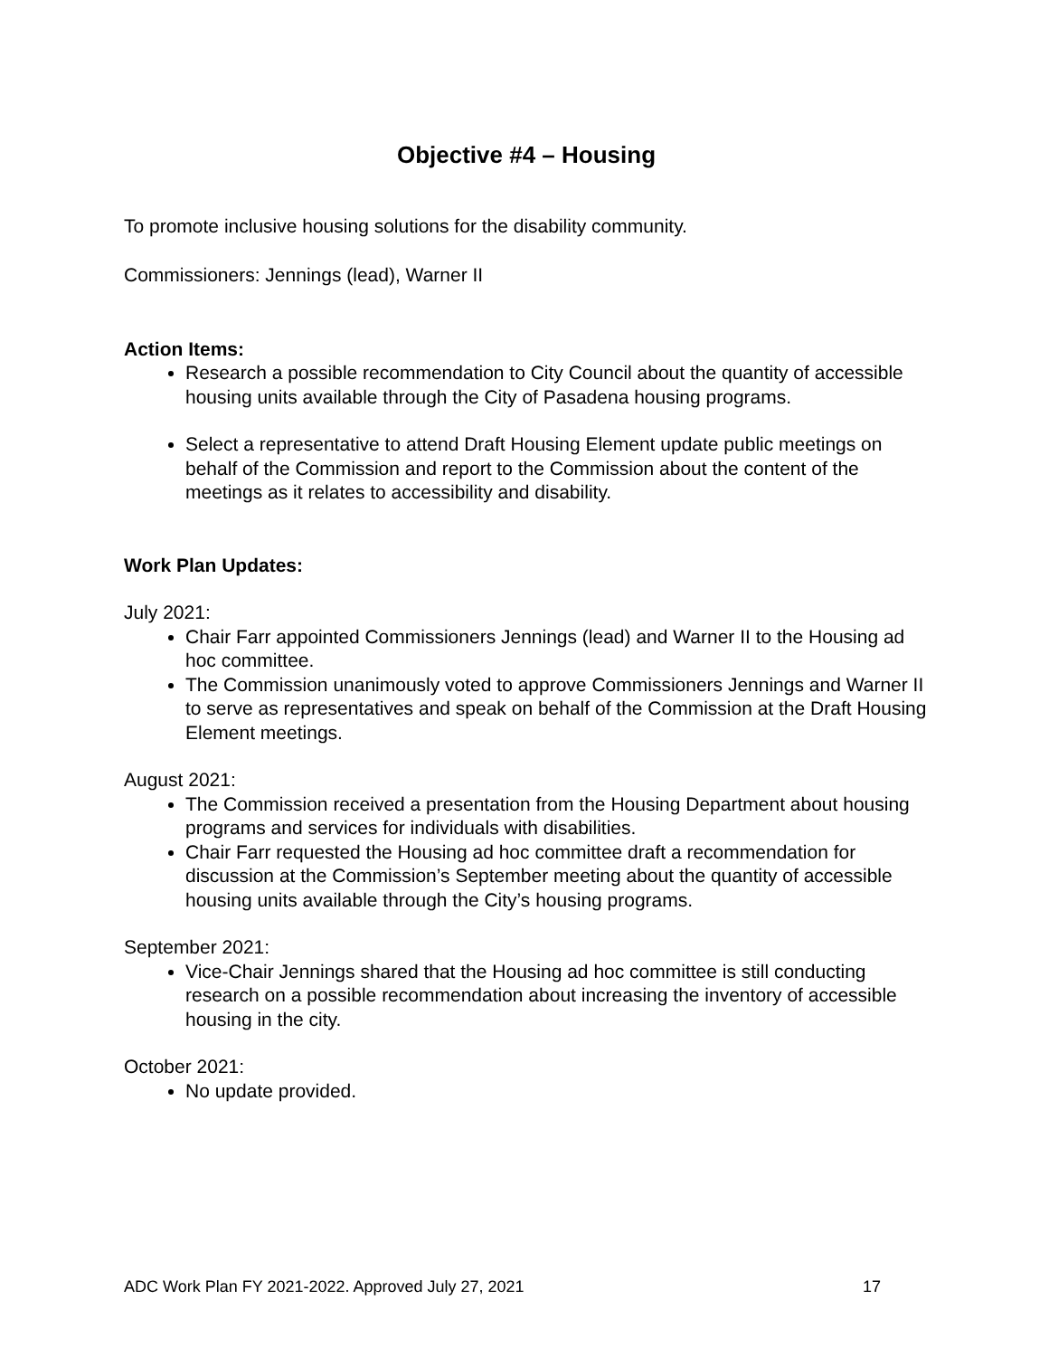Objective #4 – Housing
To promote inclusive housing solutions for the disability community.
Commissioners: Jennings (lead), Warner II
Action Items:
Research a possible recommendation to City Council about the quantity of accessible housing units available through the City of Pasadena housing programs.
Select a representative to attend Draft Housing Element update public meetings on behalf of the Commission and report to the Commission about the content of the meetings as it relates to accessibility and disability.
Work Plan Updates:
July 2021:
Chair Farr appointed Commissioners Jennings (lead) and Warner II to the Housing ad hoc committee.
The Commission unanimously voted to approve Commissioners Jennings and Warner II to serve as representatives and speak on behalf of the Commission at the Draft Housing Element meetings.
August 2021:
The Commission received a presentation from the Housing Department about housing programs and services for individuals with disabilities.
Chair Farr requested the Housing ad hoc committee draft a recommendation for discussion at the Commission’s September meeting about the quantity of accessible housing units available through the City’s housing programs.
September 2021:
Vice-Chair Jennings shared that the Housing ad hoc committee is still conducting research on a possible recommendation about increasing the inventory of accessible housing in the city.
October 2021:
No update provided.
ADC Work Plan FY 2021-2022. Approved July 27, 2021 17